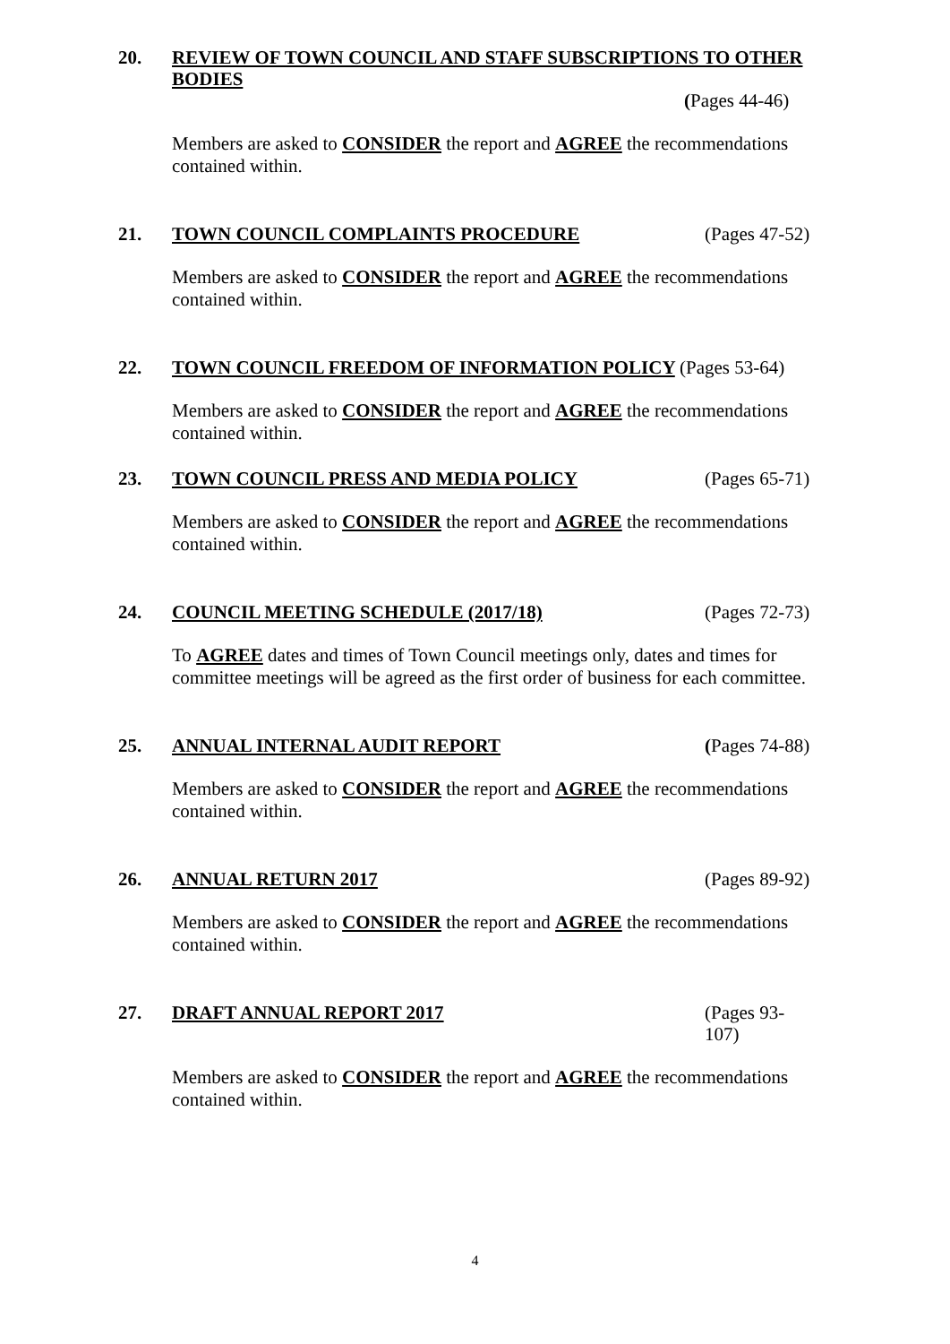20. REVIEW OF TOWN COUNCIL AND STAFF SUBSCRIPTIONS TO OTHER BODIES
(Pages 44-46)
Members are asked to CONSIDER the report and AGREE the recommendations contained within.
21. TOWN COUNCIL COMPLAINTS PROCEDURE (Pages 47-52)
Members are asked to CONSIDER the report and AGREE the recommendations contained within.
22. TOWN COUNCIL FREEDOM OF INFORMATION POLICY (Pages 53-64)
Members are asked to CONSIDER the report and AGREE the recommendations contained within.
23. TOWN COUNCIL PRESS AND MEDIA POLICY (Pages 65-71)
Members are asked to CONSIDER the report and AGREE the recommendations contained within.
24. COUNCIL MEETING SCHEDULE (2017/18) (Pages 72-73)
To AGREE dates and times of Town Council meetings only, dates and times for committee meetings will be agreed as the first order of business for each committee.
25. ANNUAL INTERNAL AUDIT REPORT (Pages 74-88)
Members are asked to CONSIDER the report and AGREE the recommendations contained within.
26. ANNUAL RETURN 2017 (Pages 89-92)
Members are asked to CONSIDER the report and AGREE the recommendations contained within.
27. DRAFT ANNUAL REPORT 2017 (Pages 93-107)
Members are asked to CONSIDER the report and AGREE the recommendations contained within.
4